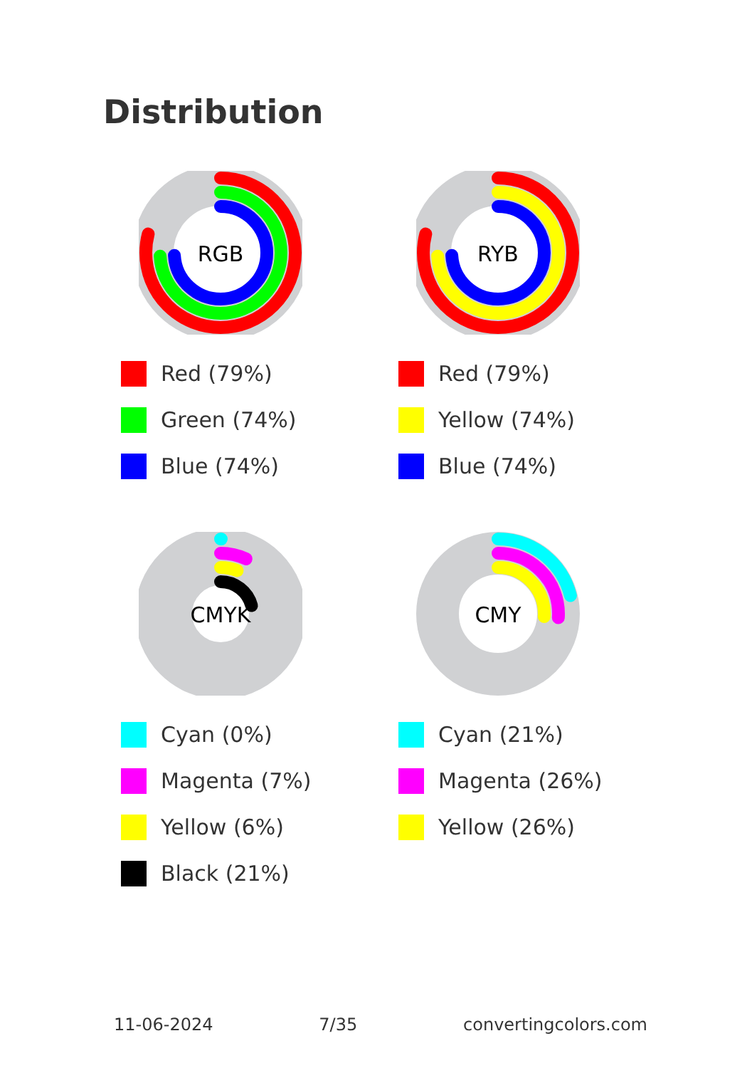Distribution
RGB
Red (79%)
Green (74%)
Blue (74%)
RYB
Red (79%)
Yellow (74%)
Blue (74%)
CMYK
Cyan (0%)
Magenta (7%)
Yellow (6%)
Black (21%)
CMY
Cyan (21%)
Magenta (26%)
Yellow (26%)
11-06-2024 7/35 convertingcolors.com